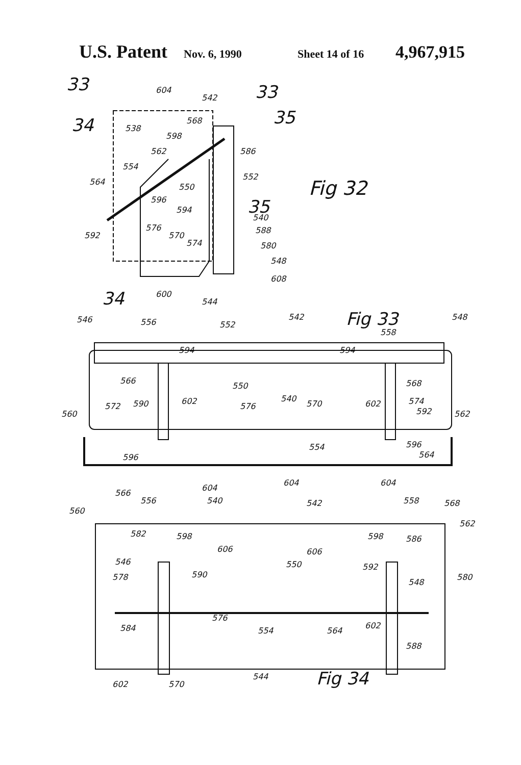U.S. Patent Nov. 6, 1990 Sheet 14 of 16 4,967,915
Fig 32
33
33
34
35
35
34
Fig 33
Fig 34
604
542
568
538
598
562
586
554
552
564
550
596
594
540
576
588
570
592
574
580
548
608
600
544
546
556
552
542
548
558
594
594
566
550
568
540
560
572
590
602
576
570
602
574
592
562
596
554
596
564
604
604
604
566
556
540
542
558
568
560
562
582
598
598
586
606
606
546
550
592
590
578
580
548
584
576
554
564
602
588
544
602
570